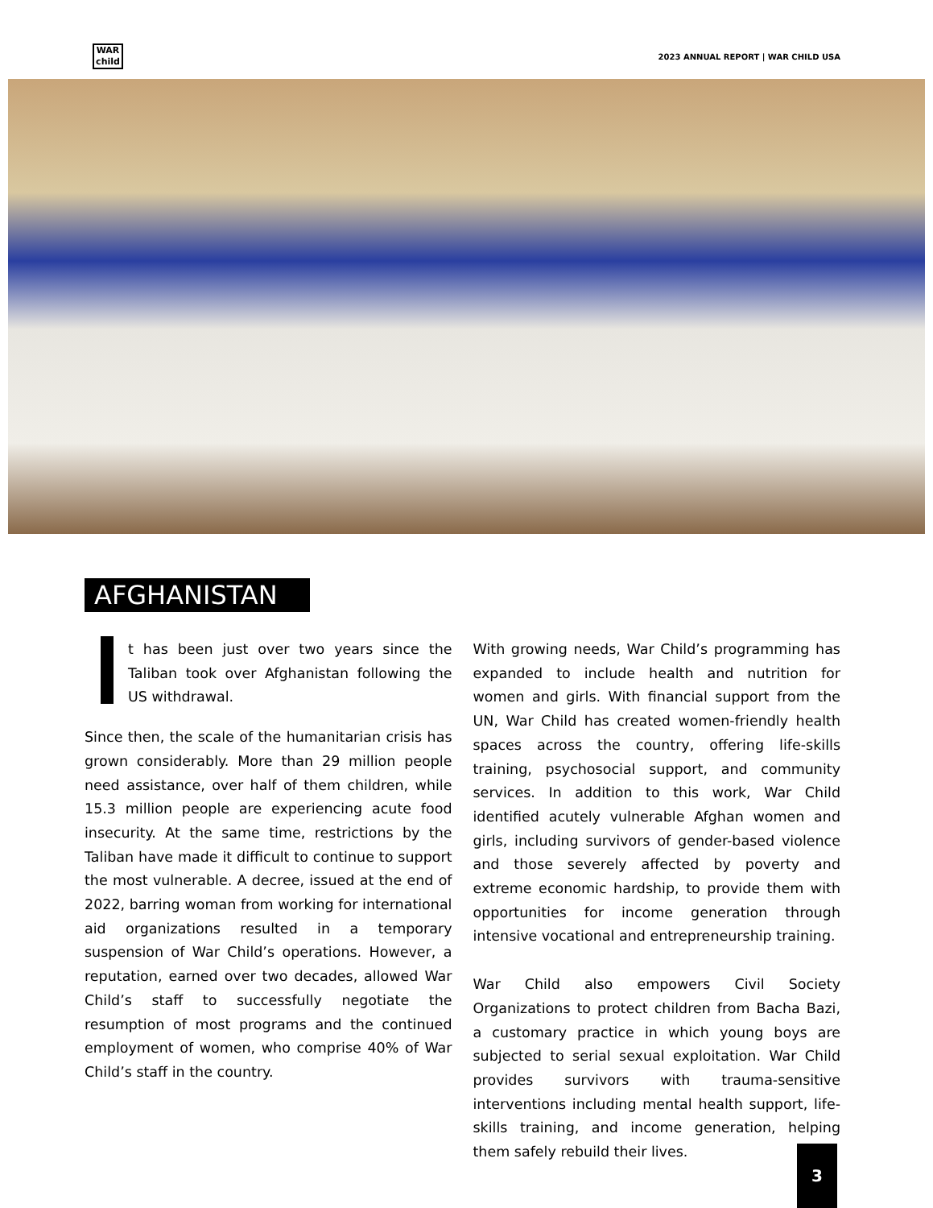WAR
child
2023 ANNUAL REPORT | WAR CHILD USA
AFGHANISTAN
t has been just over two years since the Taliban took over Afghanistan following the US withdrawal.
Since then, the scale of the humanitarian crisis has grown considerably. More than 29 million people need assistance, over half of them children, while 15.3 million people are experiencing acute food insecurity. At the same time, restrictions by the Taliban have made it difficult to continue to support the most vulnerable. A decree, issued at the end of 2022, barring woman from working for international aid organizations resulted in a temporary suspension of War Child’s operations. However, a reputation, earned over two decades, allowed War Child’s staff to successfully negotiate the resumption of most programs and the continued employment of women, who comprise 40% of War Child’s staff in the country.
With growing needs, War Child’s programming has expanded to include health and nutrition for women and girls. With financial support from the UN, War Child has created women-friendly health spaces across the country, offering life-skills training, psychosocial support, and community services. In addition to this work, War Child identified acutely vulnerable Afghan women and girls, including survivors of gender-based violence and those severely affected by poverty and extreme economic hardship, to provide them with opportunities for income generation through intensive vocational and entrepreneurship training.
War Child also empowers Civil Society Organizations to protect children from Bacha Bazi, a customary practice in which young boys are subjected to serial sexual exploitation. War Child provides survivors with trauma-sensitive interventions including mental health support, life-skills training, and income generation, helping them safely rebuild their lives.
3